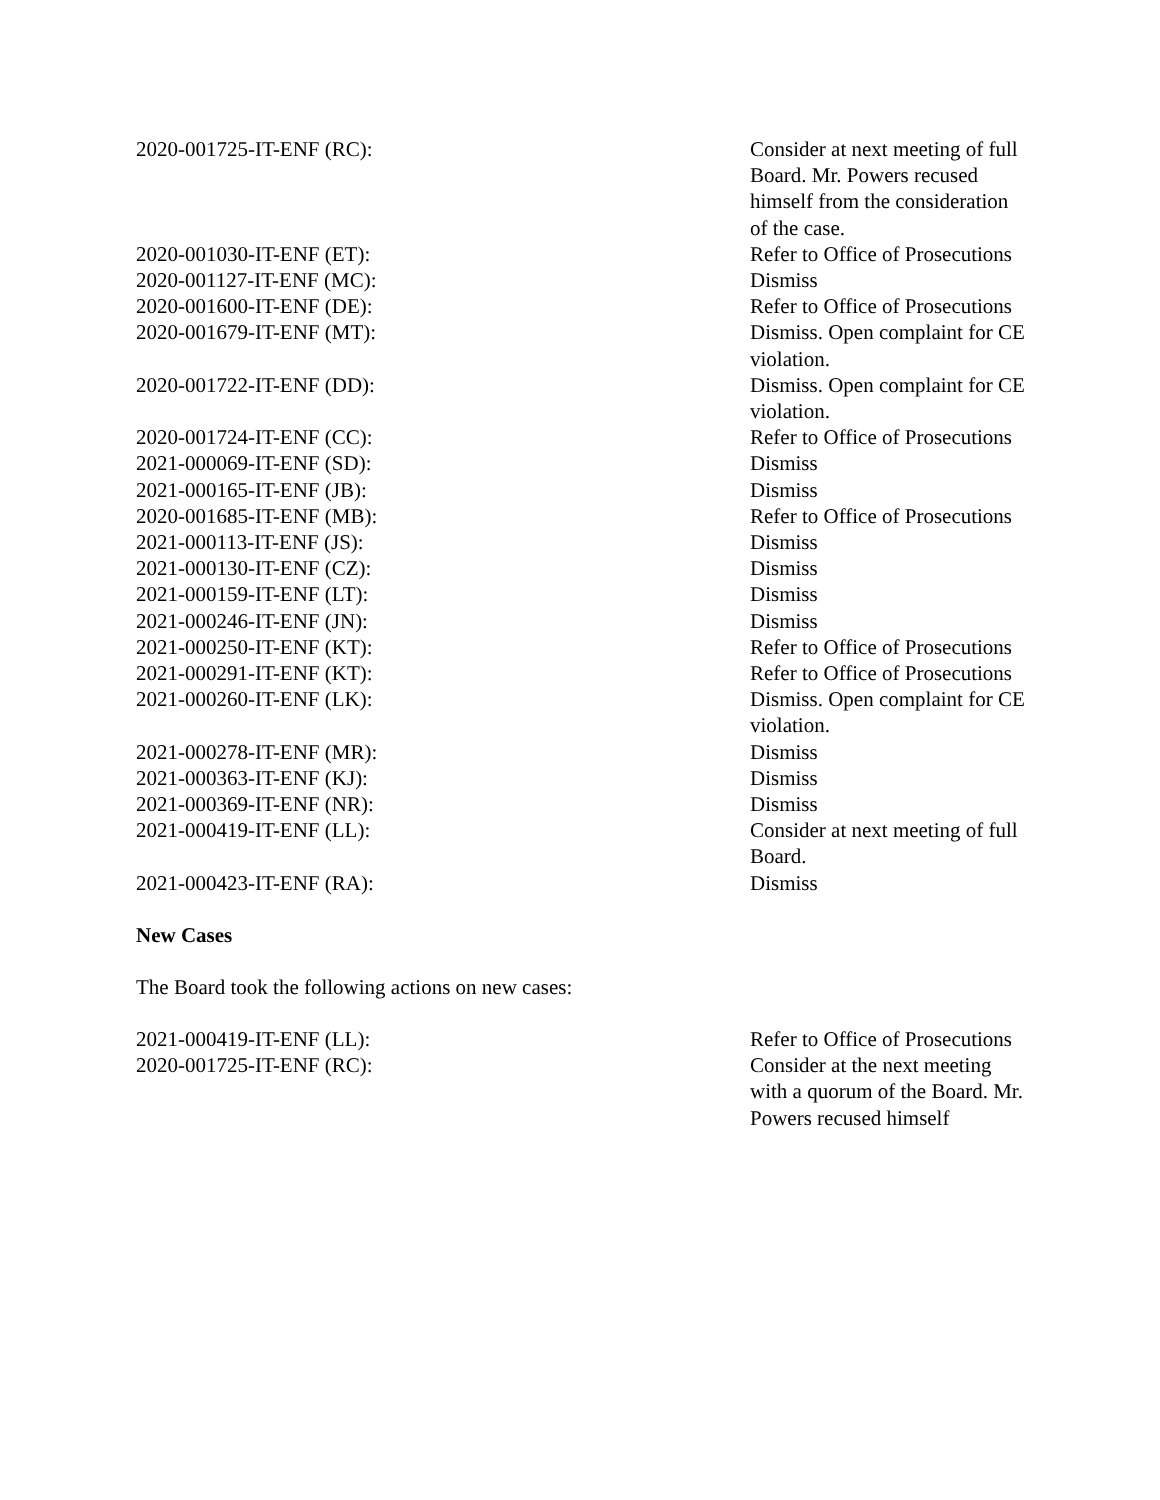| 2020-001725-IT-ENF (RC): | Consider at next meeting of full Board. Mr. Powers recused himself from the consideration of the case. |
| 2020-001030-IT-ENF (ET): | Refer to Office of Prosecutions |
| 2020-001127-IT-ENF (MC): | Dismiss |
| 2020-001600-IT-ENF (DE): | Refer to Office of Prosecutions |
| 2020-001679-IT-ENF (MT): | Dismiss. Open complaint for CE violation. |
| 2020-001722-IT-ENF (DD): | Dismiss. Open complaint for CE violation. |
| 2020-001724-IT-ENF (CC): | Refer to Office of Prosecutions |
| 2021-000069-IT-ENF (SD): | Dismiss |
| 2021-000165-IT-ENF (JB): | Dismiss |
| 2020-001685-IT-ENF (MB): | Refer to Office of Prosecutions |
| 2021-000113-IT-ENF (JS): | Dismiss |
| 2021-000130-IT-ENF (CZ): | Dismiss |
| 2021-000159-IT-ENF (LT): | Dismiss |
| 2021-000246-IT-ENF (JN): | Dismiss |
| 2021-000250-IT-ENF (KT): | Refer to Office of Prosecutions |
| 2021-000291-IT-ENF (KT): | Refer to Office of Prosecutions |
| 2021-000260-IT-ENF (LK): | Dismiss. Open complaint for CE violation. |
| 2021-000278-IT-ENF (MR): | Dismiss |
| 2021-000363-IT-ENF (KJ): | Dismiss |
| 2021-000369-IT-ENF (NR): | Dismiss |
| 2021-000419-IT-ENF (LL): | Consider at next meeting of full Board. |
| 2021-000423-IT-ENF (RA): | Dismiss |
New Cases
The Board took the following actions on new cases:
| 2021-000419-IT-ENF (LL): | Refer to Office of Prosecutions |
| 2020-001725-IT-ENF (RC): | Consider at the next meeting with a quorum of the Board. Mr. Powers recused himself |